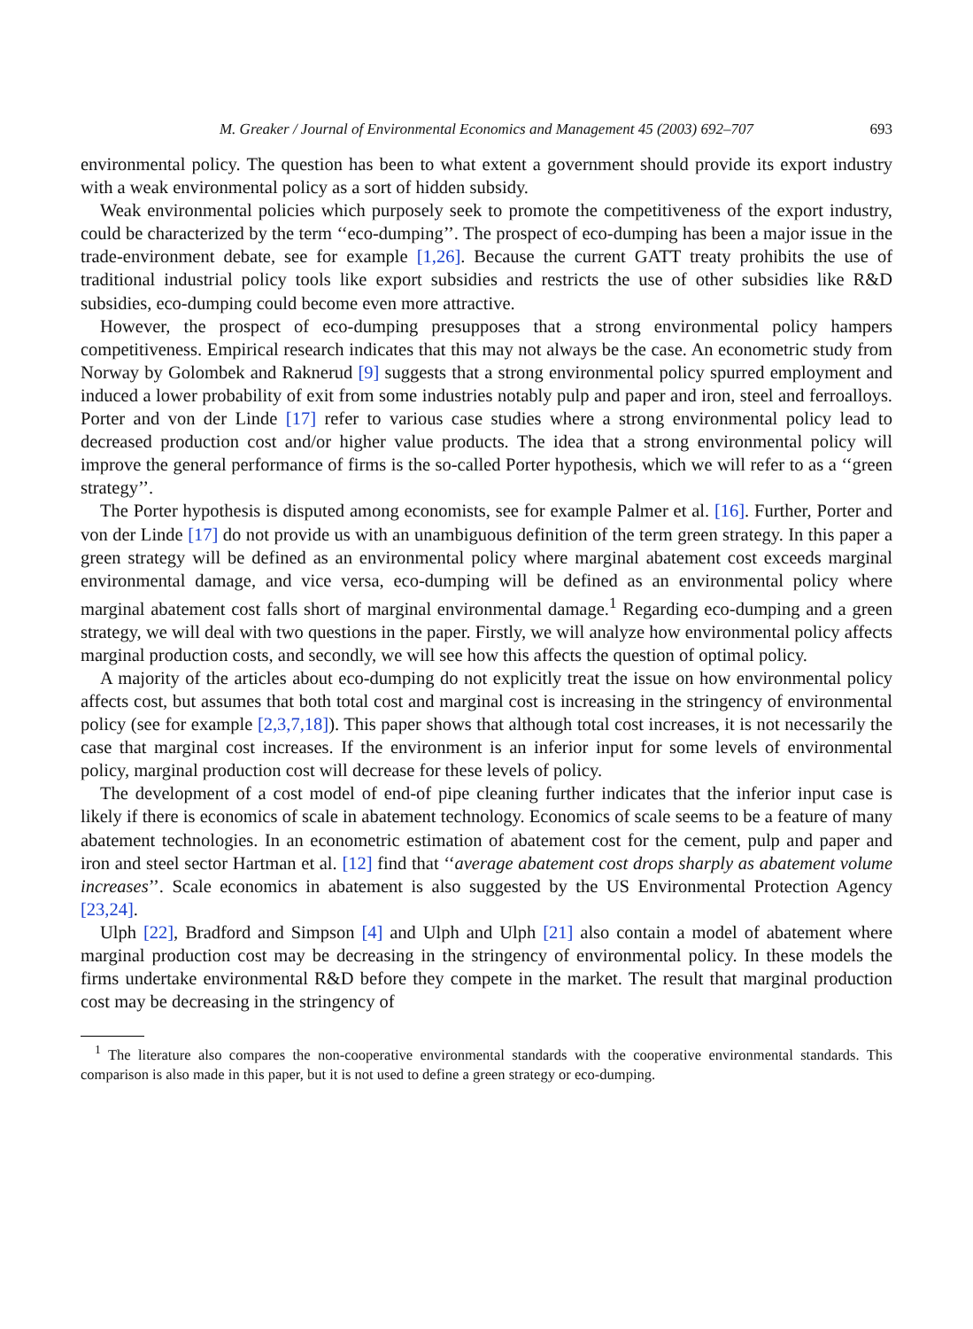M. Greaker / Journal of Environmental Economics and Management 45 (2003) 692–707 693
environmental policy. The question has been to what extent a government should provide its export industry with a weak environmental policy as a sort of hidden subsidy.
Weak environmental policies which purposely seek to promote the competitiveness of the export industry, could be characterized by the term ‘‘eco-dumping’’. The prospect of eco-dumping has been a major issue in the trade-environment debate, see for example [1,26]. Because the current GATT treaty prohibits the use of traditional industrial policy tools like export subsidies and restricts the use of other subsidies like R&D subsidies, eco-dumping could become even more attractive.
However, the prospect of eco-dumping presupposes that a strong environmental policy hampers competitiveness. Empirical research indicates that this may not always be the case. An econometric study from Norway by Golombek and Raknerud [9] suggests that a strong environmental policy spurred employment and induced a lower probability of exit from some industries notably pulp and paper and iron, steel and ferroalloys. Porter and von der Linde [17] refer to various case studies where a strong environmental policy lead to decreased production cost and/or higher value products. The idea that a strong environmental policy will improve the general performance of firms is the so-called Porter hypothesis, which we will refer to as a ‘‘green strategy’’.
The Porter hypothesis is disputed among economists, see for example Palmer et al. [16]. Further, Porter and von der Linde [17] do not provide us with an unambiguous definition of the term green strategy. In this paper a green strategy will be defined as an environmental policy where marginal abatement cost exceeds marginal environmental damage, and vice versa, eco-dumping will be defined as an environmental policy where marginal abatement cost falls short of marginal environmental damage.<sup>1</sup> Regarding eco-dumping and a green strategy, we will deal with two questions in the paper. Firstly, we will analyze how environmental policy affects marginal production costs, and secondly, we will see how this affects the question of optimal policy.
A majority of the articles about eco-dumping do not explicitly treat the issue on how environmental policy affects cost, but assumes that both total cost and marginal cost is increasing in the stringency of environmental policy (see for example [2,3,7,18]). This paper shows that although total cost increases, it is not necessarily the case that marginal cost increases. If the environment is an inferior input for some levels of environmental policy, marginal production cost will decrease for these levels of policy.
The development of a cost model of end-of pipe cleaning further indicates that the inferior input case is likely if there is economics of scale in abatement technology. Economics of scale seems to be a feature of many abatement technologies. In an econometric estimation of abatement cost for the cement, pulp and paper and iron and steel sector Hartman et al. [12] find that ‘‘average abatement cost drops sharply as abatement volume increases’’. Scale economics in abatement is also suggested by the US Environmental Protection Agency [23,24].
Ulph [22], Bradford and Simpson [4] and Ulph and Ulph [21] also contain a model of abatement where marginal production cost may be decreasing in the stringency of environmental policy. In these models the firms undertake environmental R&D before they compete in the market. The result that marginal production cost may be decreasing in the stringency of
<sup>1</sup> The literature also compares the non-cooperative environmental standards with the cooperative environmental standards. This comparison is also made in this paper, but it is not used to define a green strategy or eco-dumping.